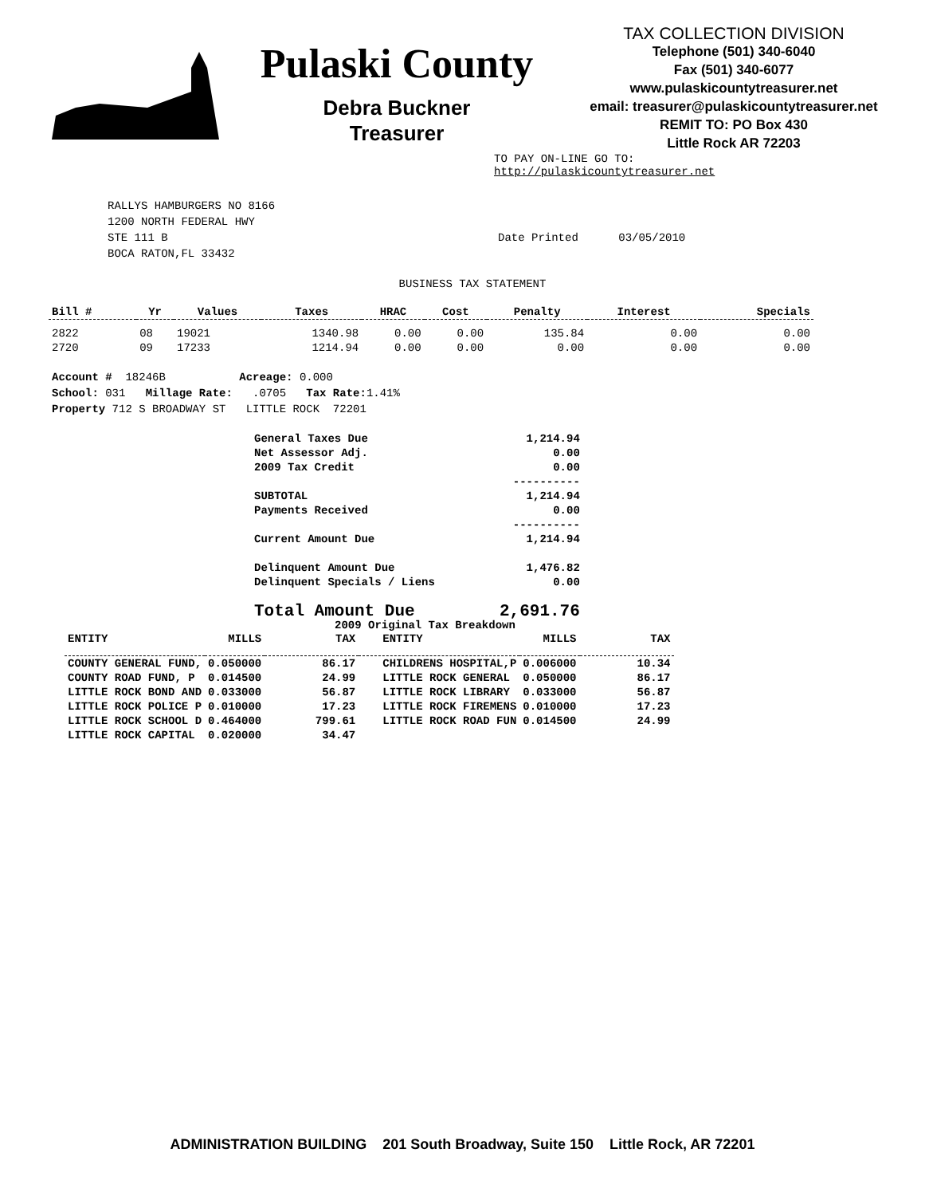Pulaski County
Debra Buckner
Treasurer
TAX COLLECTION DIVISION
Telephone (501) 340-6040
Fax (501) 340-6077
www.pulaskicountytreasurer.net
email: treasurer@pulaskicountytreasurer.net
REMIT TO: PO Box 430
Little Rock AR 72203
TO PAY ON-LINE GO TO:
http://pulaskicountytreasurer.net
RALLYS HAMBURGERS NO 8166
1200 NORTH FEDERAL HWY
STE 111 B
BOCA RATON,FL 33432
Date Printed 03/05/2010
BUSINESS TAX STATEMENT
| Bill # | Yr | Values | Taxes | HRAC | Cost | Penalty | Interest | Specials |
| --- | --- | --- | --- | --- | --- | --- | --- | --- |
| 2822 | 08 | 19021 | 1340.98 | 0.00 | 0.00 | 135.84 | 0.00 | 0.00 |
| 2720 | 09 | 17233 | 1214.94 | 0.00 | 0.00 | 0.00 | 0.00 | 0.00 |
Account # 18246B Acreage: 0.000
School: 031 Millage Rate: .0705 Tax Rate: 1.41%
Property 712 S BROADWAY ST LITTLE ROCK 72201
| General Taxes Due | 1,214.94 |
| Net Assessor Adj. | 0.00 |
| 2009 Tax Credit | 0.00 |
| | ---------- |
| SUBTOTAL | 1,214.94 |
| Payments Received | 0.00 |
| | ---------- |
| Current Amount Due | 1,214.94 |
| Delinquent Amount Due | 1,476.82 |
| Delinquent Specials / Liens | 0.00 |
| Total Amount Due | 2,691.76 |
2009 Original Tax Breakdown
| ENTITY | MILLS | TAX | ENTITY | MILLS | TAX |
| --- | --- | --- | --- | --- | --- |
| COUNTY GENERAL FUND, | 0.050000 | 86.17 | CHILDRENS HOSPITAL,P | 0.006000 | 10.34 |
| COUNTY ROAD FUND, P | 0.014500 | 24.99 | LITTLE ROCK GENERAL | 0.050000 | 86.17 |
| LITTLE ROCK BOND AND | 0.033000 | 56.87 | LITTLE ROCK LIBRARY | 0.033000 | 56.87 |
| LITTLE ROCK POLICE P | 0.010000 | 17.23 | LITTLE ROCK FIREMENS | 0.010000 | 17.23 |
| LITTLE ROCK SCHOOL D | 0.464000 | 799.61 | LITTLE ROCK ROAD FUN | 0.014500 | 24.99 |
| LITTLE ROCK CAPITAL | 0.020000 | 34.47 | | | |
ADMINISTRATION BUILDING 201 South Broadway, Suite 150 Little Rock, AR 72201